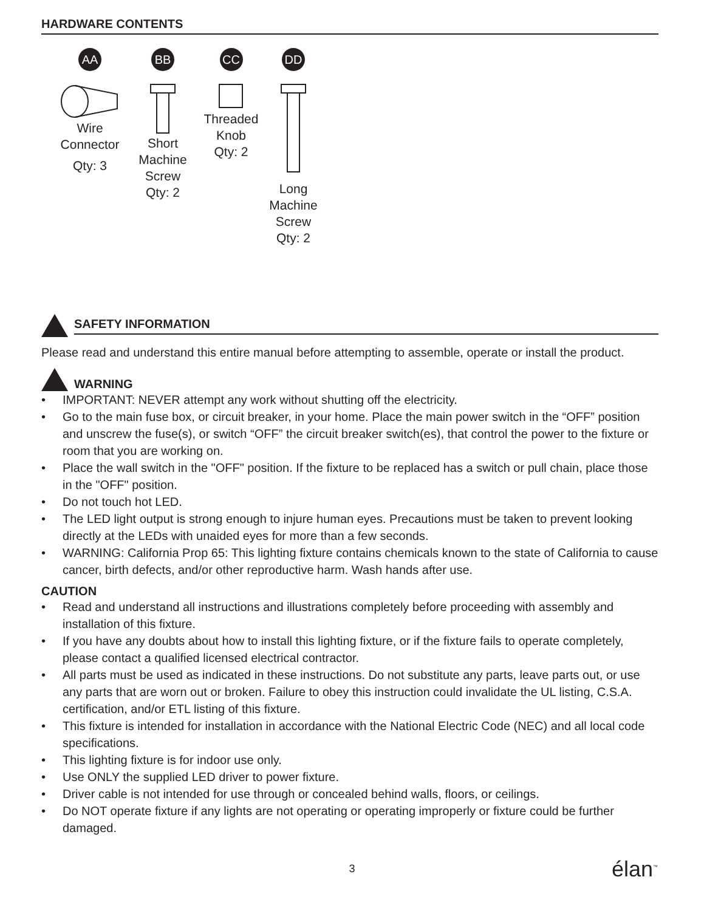HARDWARE CONTENTS
AA
Wire
Connector
Qty: 3
BB
Short
Machine
Screw
Qty: 2
CC
Threaded
Knob
Qty: 2
DD
Long
Machine
Screw
Qty: 2
SAFETY INFORMATION
Please read and understand this entire manual before attempting to assemble, operate or install the product.
WARNING
• IMPORTANT: NEVER attempt any work without shutting off the electricity.
• Go to the main fuse box, or circuit breaker, in your home. Place the main power switch in the “OFF” position and unscrew the fuse(s), or switch “OFF” the circuit breaker switch(es), that control the power to the fixture or room that you are working on.
• Place the wall switch in the "OFF" position. If the fixture to be replaced has a switch or pull chain, place those in the "OFF" position.
• Do not touch hot LED.
• The LED light output is strong enough to injure human eyes. Precautions must be taken to prevent looking directly at the LEDs with unaided eyes for more than a few seconds.
• WARNING: California Prop 65: This lighting fixture contains chemicals known to the state of California to cause cancer, birth defects, and/or other reproductive harm. Wash hands after use.
CAUTION
• Read and understand all instructions and illustrations completely before proceeding with assembly and installation of this fixture.
• If you have any doubts about how to install this lighting fixture, or if the fixture fails to operate completely, please contact a qualified licensed electrical contractor.
• All parts must be used as indicated in these instructions. Do not substitute any parts, leave parts out, or use any parts that are worn out or broken. Failure to obey this instruction could invalidate the UL listing, C.S.A. certification, and/or ETL listing of this fixture.
• This fixture is intended for installation in accordance with the National Electric Code (NEC) and all local code specifications.
• This lighting fixture is for indoor use only.
• Use ONLY the supplied LED driver to power fixture.
• Driver cable is not intended for use through or concealed behind walls, floors, or ceilings.
• Do NOT operate fixture if any lights are not operating or operating improperly or fixture could be further damaged.
3 élan<sup>™</sup>